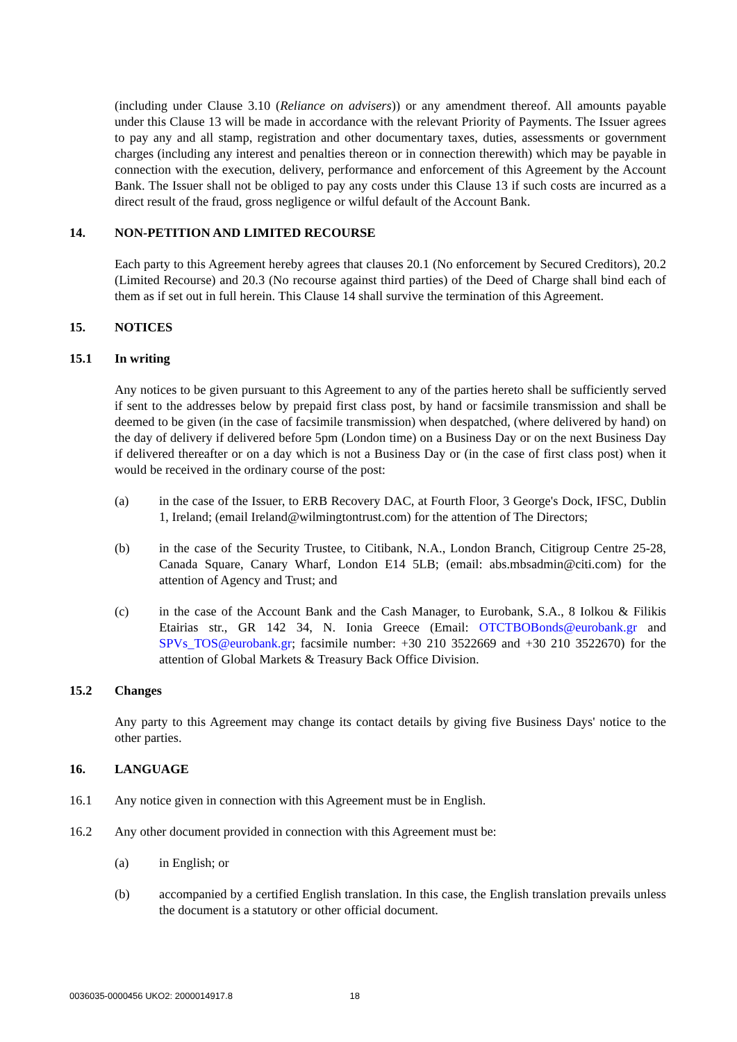(including under Clause 3.10 (Reliance on advisers)) or any amendment thereof. All amounts payable under this Clause 13 will be made in accordance with the relevant Priority of Payments. The Issuer agrees to pay any and all stamp, registration and other documentary taxes, duties, assessments or government charges (including any interest and penalties thereon or in connection therewith) which may be payable in connection with the execution, delivery, performance and enforcement of this Agreement by the Account Bank. The Issuer shall not be obliged to pay any costs under this Clause 13 if such costs are incurred as a direct result of the fraud, gross negligence or wilful default of the Account Bank.
14. NON-PETITION AND LIMITED RECOURSE
Each party to this Agreement hereby agrees that clauses 20.1 (No enforcement by Secured Creditors), 20.2 (Limited Recourse) and 20.3 (No recourse against third parties) of the Deed of Charge shall bind each of them as if set out in full herein. This Clause 14 shall survive the termination of this Agreement.
15. NOTICES
15.1 In writing
Any notices to be given pursuant to this Agreement to any of the parties hereto shall be sufficiently served if sent to the addresses below by prepaid first class post, by hand or facsimile transmission and shall be deemed to be given (in the case of facsimile transmission) when despatched, (where delivered by hand) on the day of delivery if delivered before 5pm (London time) on a Business Day or on the next Business Day if delivered thereafter or on a day which is not a Business Day or (in the case of first class post) when it would be received in the ordinary course of the post:
(a) in the case of the Issuer, to ERB Recovery DAC, at Fourth Floor, 3 George's Dock, IFSC, Dublin 1, Ireland; (email Ireland@wilmingtontrust.com) for the attention of The Directors;
(b) in the case of the Security Trustee, to Citibank, N.A., London Branch, Citigroup Centre 25-28, Canada Square, Canary Wharf, London E14 5LB; (email: abs.mbsadmin@citi.com) for the attention of Agency and Trust; and
(c) in the case of the Account Bank and the Cash Manager, to Eurobank, S.A., 8 Iolkou & Filikis Etairias str., GR 142 34, N. Ionia Greece (Email: OTCTBOBonds@eurobank.gr and SPVs_TOS@eurobank.gr; facsimile number: +30 210 3522669 and +30 210 3522670) for the attention of Global Markets & Treasury Back Office Division.
15.2 Changes
Any party to this Agreement may change its contact details by giving five Business Days' notice to the other parties.
16. LANGUAGE
16.1 Any notice given in connection with this Agreement must be in English.
16.2 Any other document provided in connection with this Agreement must be:
(a) in English; or
(b) accompanied by a certified English translation. In this case, the English translation prevails unless the document is a statutory or other official document.
0036035-0000456 UKO2: 2000014917.8 18